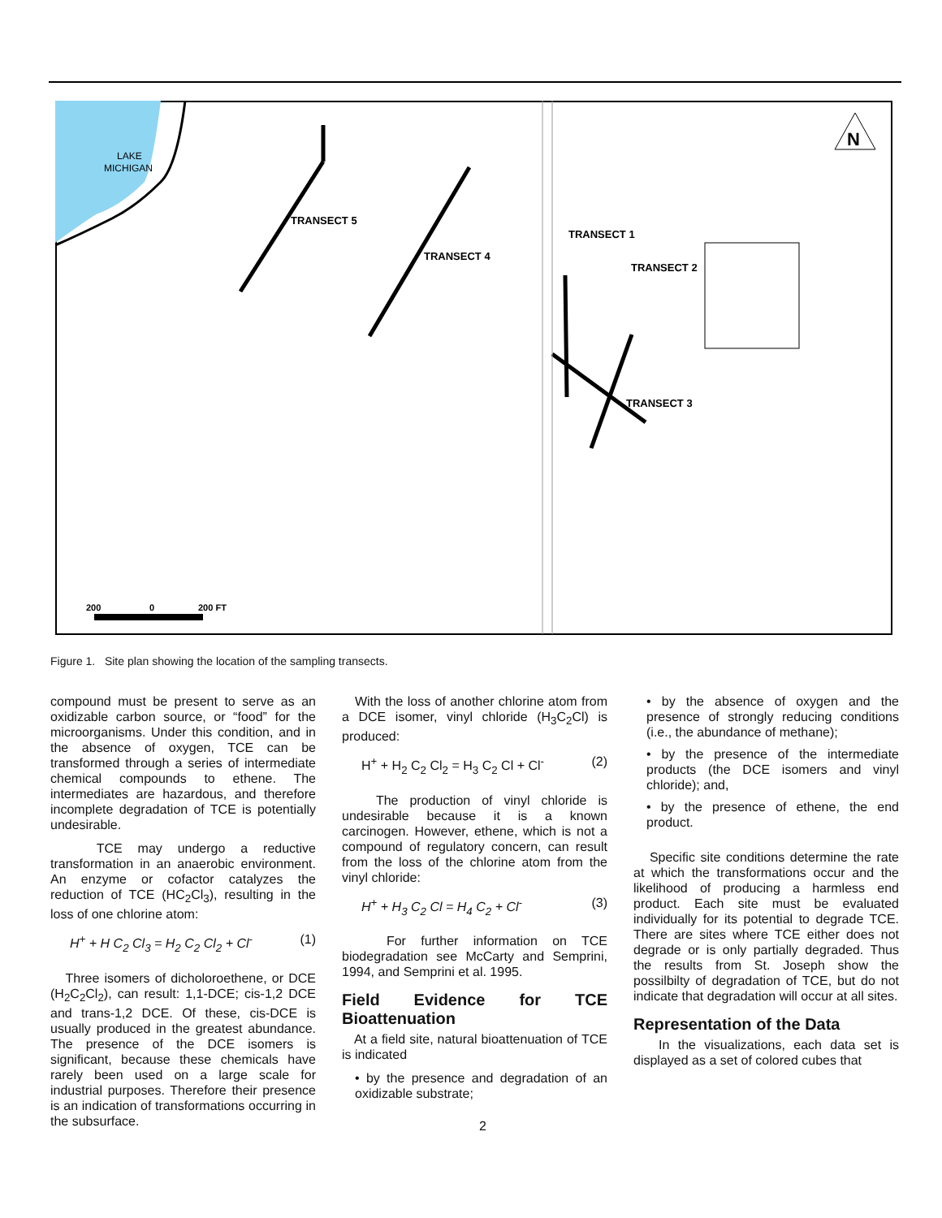LAKE
MICHIGAN
TRANSECT 5
TRANSECT 4
TRANSECT 1
TRANSECT 2
TRANSECT 3
N
200
0
200 FT
Figure 1. Site plan showing the location of the sampling transects.
compound must be present to serve as an oxidizable carbon source, or “food” for the microorganisms. Under this condition, and in the absence of oxygen, TCE can be transformed through a series of intermediate chemical compounds to ethene. The intermediates are hazardous, and therefore incomplete degradation of TCE is potentially undesirable.
TCE may undergo a reductive transformation in an anaerobic environment. An enzyme or cofactor catalyzes the reduction of TCE (HC<sub>2</sub>Cl<sub>3</sub>), resulting in the loss of one chlorine atom:
H<sup>+</sup> + H C<sub>2</sub> Cl<sub>3</sub> = H<sub>2</sub> C<sub>2</sub> Cl<sub>2</sub> + Cl<sup>-</sup> (1)
Three isomers of dicholoroethene, or DCE (H<sub>2</sub>C<sub>2</sub>Cl<sub>2</sub>), can result: 1,1-DCE; cis-1,2 DCE and trans-1,2 DCE. Of these, cis-DCE is usually produced in the greatest abundance. The presence of the DCE isomers is significant, because these chemicals have rarely been used on a large scale for industrial purposes. Therefore their presence is an indication of transformations occurring in the subsurface.
With the loss of another chlorine atom from a DCE isomer, vinyl chloride (H<sub>3</sub>C<sub>2</sub>Cl) is produced:
H<sup>+</sup> + H<sub>2</sub> C<sub>2</sub> Cl<sub>2</sub> = H<sub>3</sub> C<sub>2</sub> Cl + Cl<sup>-</sup> (2)
The production of vinyl chloride is undesirable because it is a known carcinogen. However, ethene, which is not a compound of regulatory concern, can result from the loss of the chlorine atom from the vinyl chloride:
H<sup>+</sup> + H<sub>3</sub> C<sub>2</sub> Cl = H<sub>4</sub> C<sub>2</sub> + Cl<sup>-</sup> (3)
For further information on TCE biodegradation see McCarty and Semprini, 1994, and Semprini et al. 1995.
Field Evidence for TCE Bioattenuation
At a field site, natural bioattenuation of TCE is indicated
• by the presence and degradation of an oxidizable substrate;
• by the absence of oxygen and the presence of strongly reducing conditions (i.e., the abundance of methane);
• by the presence of the intermediate products (the DCE isomers and vinyl chloride); and,
• by the presence of ethene, the end product.
Specific site conditions determine the rate at which the transformations occur and the likelihood of producing a harmless end product. Each site must be evaluated individually for its potential to degrade TCE. There are sites where TCE either does not degrade or is only partially degraded. Thus the results from St. Joseph show the possilbilty of degradation of TCE, but do not indicate that degradation will occur at all sites.
Representation of the Data
In the visualizations, each data set is displayed as a set of colored cubes that
2